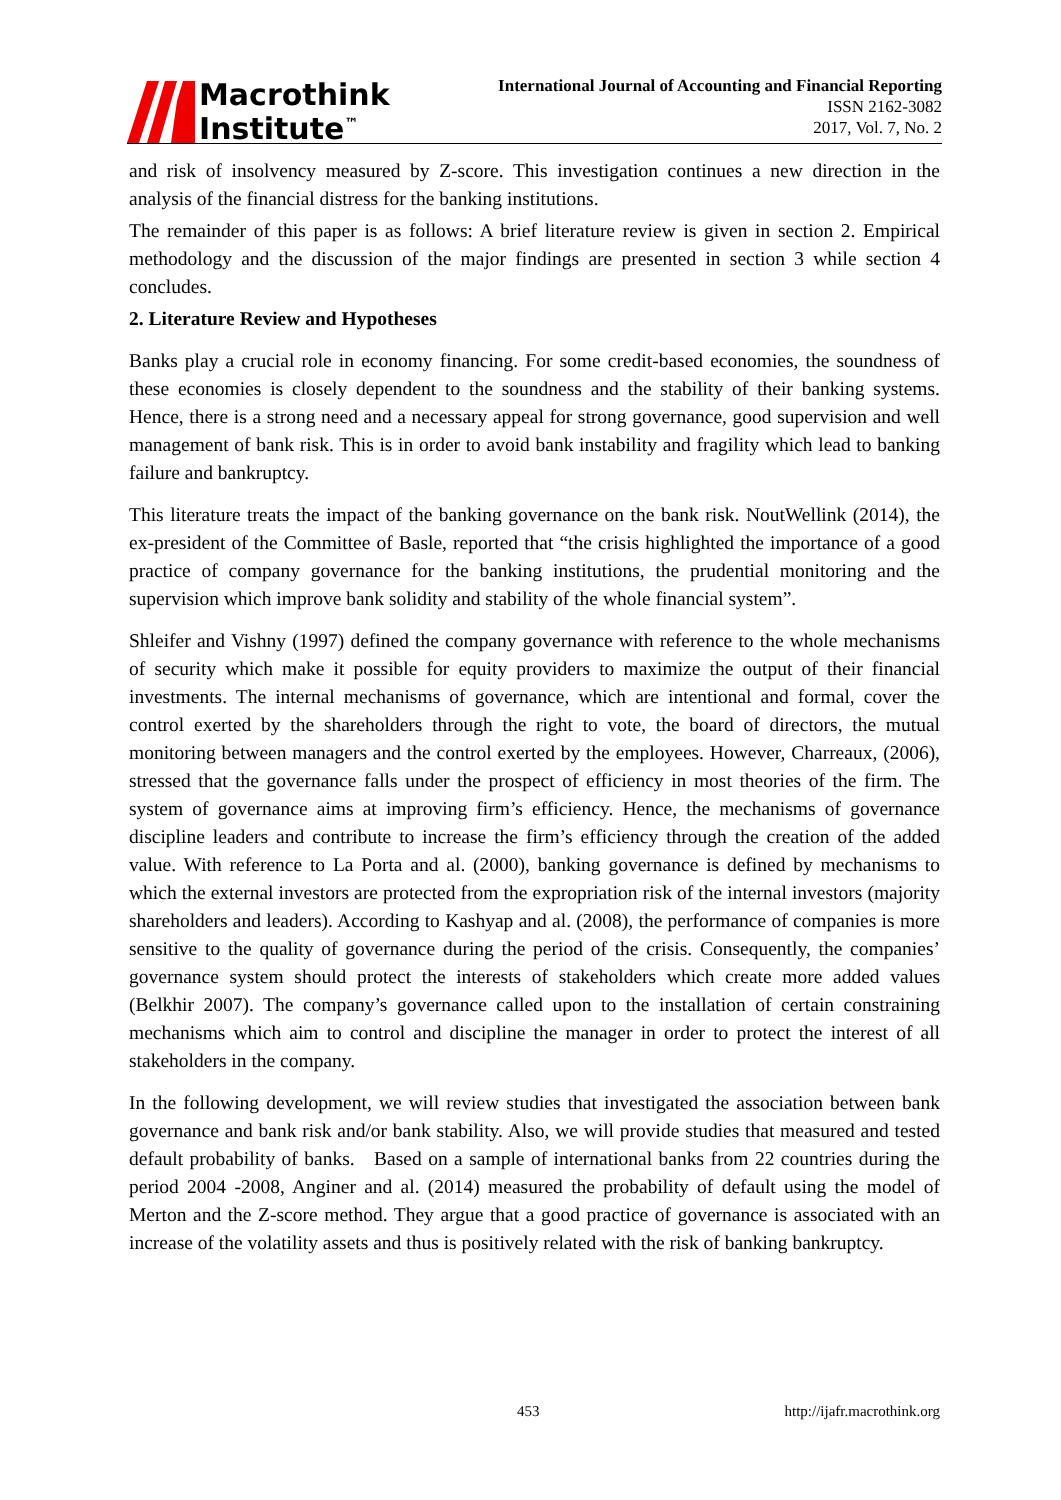Macrothink
Institute<sup>™</sup>
International Journal of Accounting and Financial Reporting
ISSN 2162-3082
2017, Vol. 7, No. 2
and risk of insolvency measured by Z-score. This investigation continues a new direction in the analysis of the financial distress for the banking institutions.
The remainder of this paper is as follows: A brief literature review is given in section 2. Empirical methodology and the discussion of the major findings are presented in section 3 while section 4 concludes.
2. Literature Review and Hypotheses
Banks play a crucial role in economy financing. For some credit-based economies, the soundness of these economies is closely dependent to the soundness and the stability of their banking systems. Hence, there is a strong need and a necessary appeal for strong governance, good supervision and well management of bank risk. This is in order to avoid bank instability and fragility which lead to banking failure and bankruptcy.
This literature treats the impact of the banking governance on the bank risk. NoutWellink (2014), the ex-president of the Committee of Basle, reported that “the crisis highlighted the importance of a good practice of company governance for the banking institutions, the prudential monitoring and the supervision which improve bank solidity and stability of the whole financial system”.
Shleifer and Vishny (1997) defined the company governance with reference to the whole mechanisms of security which make it possible for equity providers to maximize the output of their financial investments. The internal mechanisms of governance, which are intentional and formal, cover the control exerted by the shareholders through the right to vote, the board of directors, the mutual monitoring between managers and the control exerted by the employees. However, Charreaux, (2006), stressed that the governance falls under the prospect of efficiency in most theories of the firm. The system of governance aims at improving firm’s efficiency. Hence, the mechanisms of governance discipline leaders and contribute to increase the firm’s efficiency through the creation of the added value. With reference to La Porta and al. (2000), banking governance is defined by mechanisms to which the external investors are protected from the expropriation risk of the internal investors (majority shareholders and leaders). According to Kashyap and al. (2008), the performance of companies is more sensitive to the quality of governance during the period of the crisis. Consequently, the companies’ governance system should protect the interests of stakeholders which create more added values (Belkhir 2007). The company’s governance called upon to the installation of certain constraining mechanisms which aim to control and discipline the manager in order to protect the interest of all stakeholders in the company.
In the following development, we will review studies that investigated the association between bank governance and bank risk and/or bank stability. Also, we will provide studies that measured and tested default probability of banks. Based on a sample of international banks from 22 countries during the period 2004 -2008, Anginer and al. (2014) measured the probability of default using the model of Merton and the Z-score method. They argue that a good practice of governance is associated with an increase of the volatility assets and thus is positively related with the risk of banking bankruptcy.
453 http://ijafr.macrothink.org